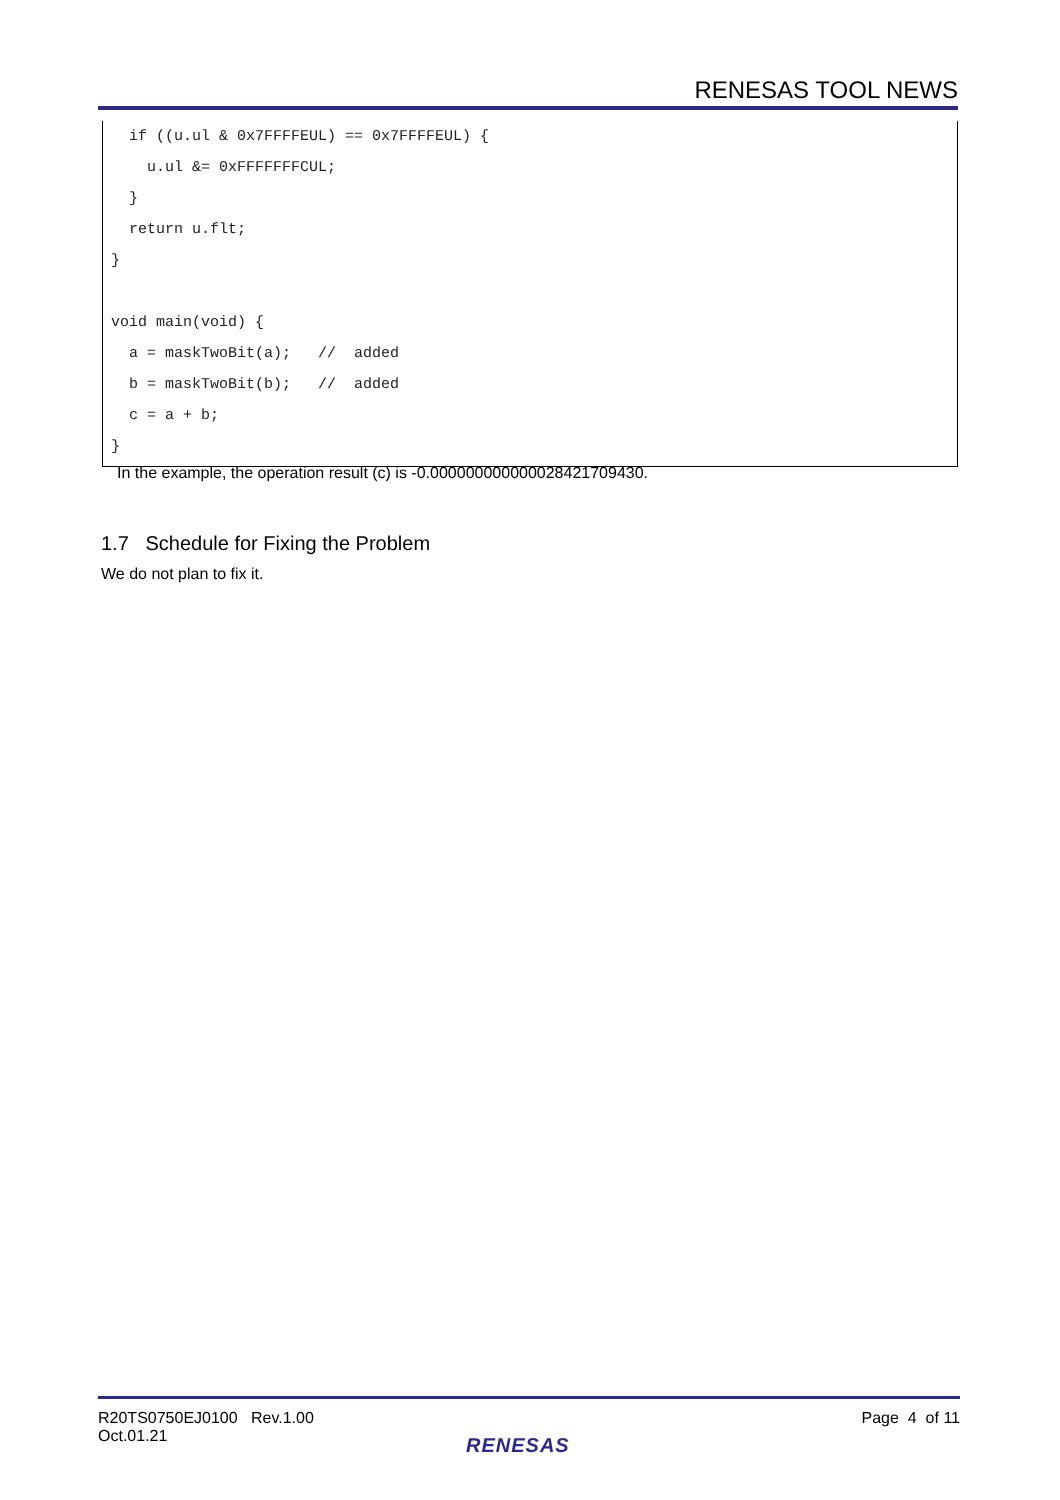RENESAS TOOL NEWS
if ((u.ul & 0x7FFFFEUL) == 0x7FFFFEUL) { u.ul &= 0xFFFFFFFCUL; } return u.flt; } void main(void) { a = maskTwoBit(a); // added b = maskTwoBit(b); // added c = a + b; }
In the example, the operation result (c) is -0.000000000000028421709430.
1.7 Schedule for Fixing the Problem
We do not plan to fix it.
R20TS0750EJ0100 Rev.1.00
Oct.01.21
Page 4 of 11
RENESAS